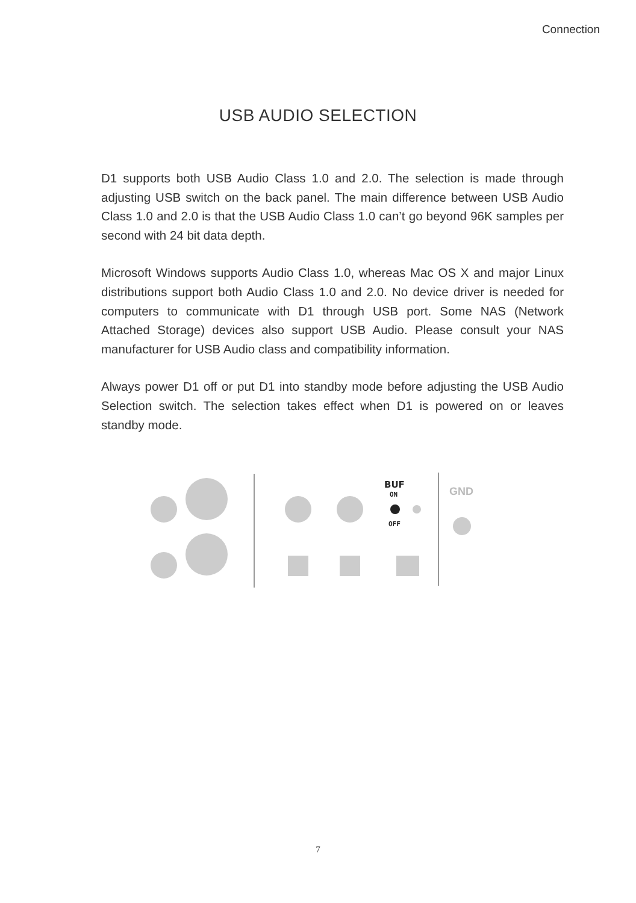Connection
USB AUDIO SELECTION
D1 supports both USB Audio Class 1.0 and 2.0. The selection is made through adjusting USB switch on the back panel. The main difference between USB Audio Class 1.0 and 2.0 is that the USB Audio Class 1.0 can’t go beyond 96K samples per second with 24 bit data depth.
Microsoft Windows supports Audio Class 1.0, whereas Mac OS X and major Linux distributions support both Audio Class 1.0 and 2.0. No device driver is needed for computers to communicate with D1 through USB port. Some NAS (Network Attached Storage) devices also support USB Audio. Please consult your NAS manufacturer for USB Audio class and compatibility information.
Always power D1 off or put D1 into standby mode before adjusting the USB Audio Selection switch. The selection takes effect when D1 is powered on or leaves standby mode.
BUF
ON
OFF
GND
7